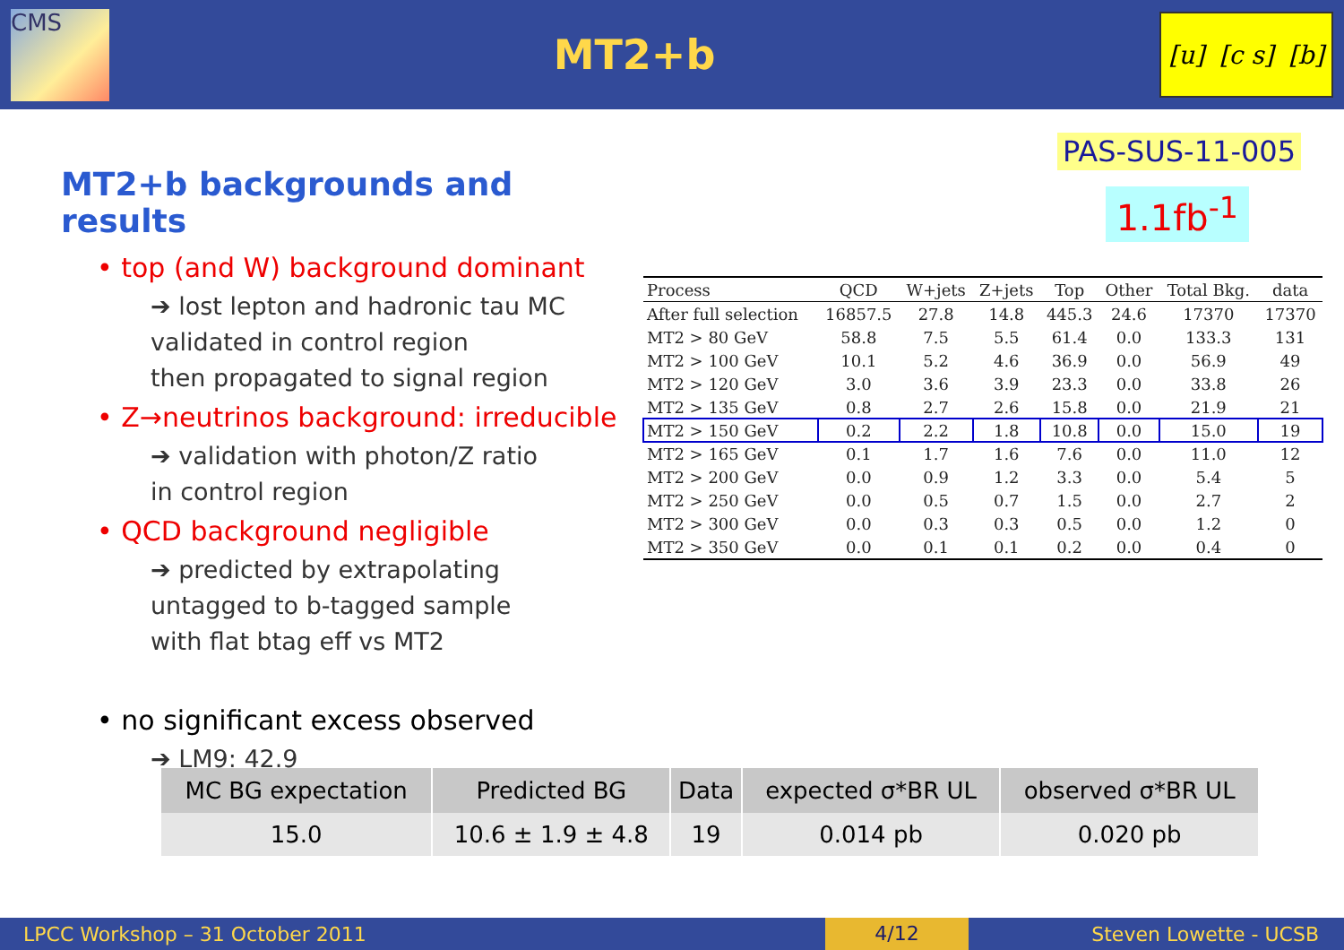CMS
MT2+b
[u] [c s] [b]
PAS-SUS-11-005
1.1fb<sup>-1</sup>
MT2+b backgrounds and results
• top (and W) background dominant
➔ lost lepton and hadronic tau MC
validated in control region
then propagated to signal region
• Z→neutrinos background: irreducible
➔ validation with photon/Z ratio
in control region
• QCD background negligible
➔ predicted by extrapolating
untagged to b-tagged sample
with flat btag eff vs MT2
• no significant excess observed
➔ LM9: 42.9
| Process | QCD | W+jets | Z+jets | Top | Other | Total Bkg. | data |
| --- | --- | --- | --- | --- | --- | --- | --- |
| After full selection | 16857.5 | 27.8 | 14.8 | 445.3 | 24.6 | 17370 | 17370 |
| MT2 > 80 GeV | 58.8 | 7.5 | 5.5 | 61.4 | 0.0 | 133.3 | 131 |
| MT2 > 100 GeV | 10.1 | 5.2 | 4.6 | 36.9 | 0.0 | 56.9 | 49 |
| MT2 > 120 GeV | 3.0 | 3.6 | 3.9 | 23.3 | 0.0 | 33.8 | 26 |
| MT2 > 135 GeV | 0.8 | 2.7 | 2.6 | 15.8 | 0.0 | 21.9 | 21 |
| MT2 > 150 GeV | 0.2 | 2.2 | 1.8 | 10.8 | 0.0 | 15.0 | 19 |
| MT2 > 165 GeV | 0.1 | 1.7 | 1.6 | 7.6 | 0.0 | 11.0 | 12 |
| MT2 > 200 GeV | 0.0 | 0.9 | 1.2 | 3.3 | 0.0 | 5.4 | 5 |
| MT2 > 250 GeV | 0.0 | 0.5 | 0.7 | 1.5 | 0.0 | 2.7 | 2 |
| MT2 > 300 GeV | 0.0 | 0.3 | 0.3 | 0.5 | 0.0 | 1.2 | 0 |
| MT2 > 350 GeV | 0.0 | 0.1 | 0.1 | 0.2 | 0.0 | 0.4 | 0 |
| MC BG expectation | Predicted BG | Data | expected σ*BR UL | observed σ*BR UL |
| --- | --- | --- | --- | --- |
| 15.0 | 10.6 ± 1.9 ± 4.8 | 19 | 0.014 pb | 0.020 pb |
LPCC Workshop – 31 October 2011 4/12 Steven Lowette - UCSB